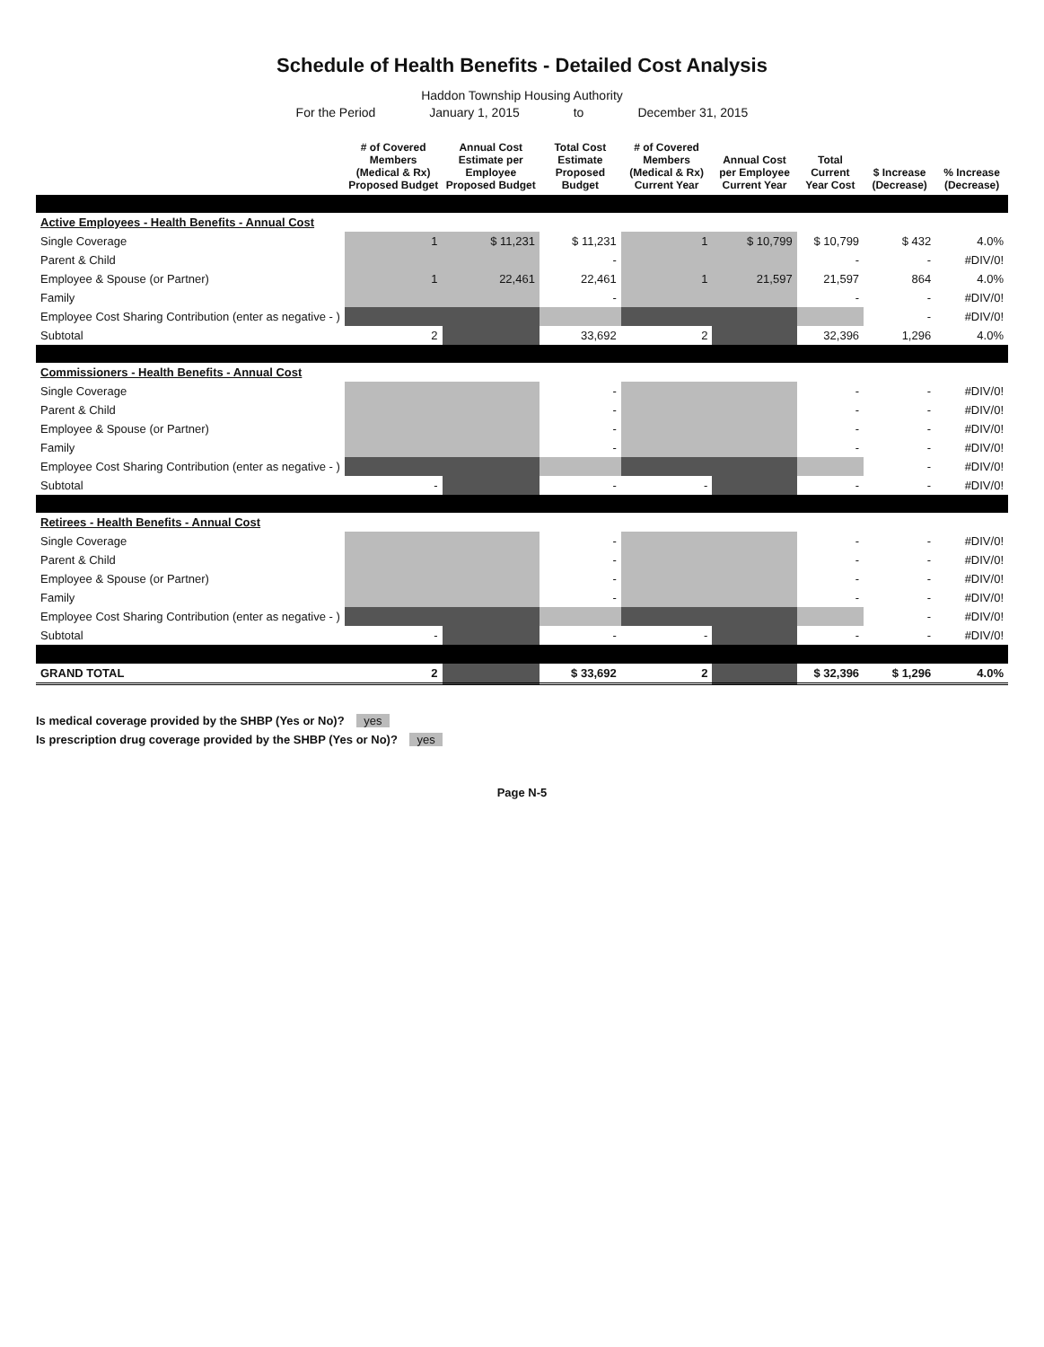Schedule of Health Benefits - Detailed Cost Analysis
Haddon Township Housing Authority
For the Period January 1, 2015 to December 31, 2015
| | # of Covered Members (Medical & Rx) Proposed Budget | Annual Cost Estimate per Employee Proposed Budget | Total Cost Estimate Proposed Budget | # of Covered Members (Medical & Rx) Current Year | Annual Cost per Employee Current Year | Total Current Year Cost | $ Increase (Decrease) | % Increase (Decrease) |
| --- | --- | --- | --- | --- | --- | --- | --- | --- |
| Active Employees - Health Benefits - Annual Cost | | | | | | | | |
| Single Coverage | 1 | $ 11,231 | $ 11,231 | 1 | $ 10,799 | $ 10,799 | $ 432 | 4.0% |
| Parent & Child | | | - | | | - | - | #DIV/0! |
| Employee & Spouse (or Partner) | 1 | 22,461 | 22,461 | 1 | 21,597 | 21,597 | 864 | 4.0% |
| Family | | | - | | | - | - | #DIV/0! |
| Employee Cost Sharing Contribution (enter as negative - ) | | | | | | | - | #DIV/0! |
| Subtotal | 2 | | 33,692 | 2 | | 32,396 | 1,296 | 4.0% |
| Commissioners - Health Benefits - Annual Cost | | | | | | | | |
| Single Coverage | | | - | | | - | - | #DIV/0! |
| Parent & Child | | | - | | | - | - | #DIV/0! |
| Employee & Spouse (or Partner) | | | - | | | - | - | #DIV/0! |
| Family | | | - | | | - | - | #DIV/0! |
| Employee Cost Sharing Contribution (enter as negative - ) | | | | | | | - | #DIV/0! |
| Subtotal | - | | - | - | | - | - | #DIV/0! |
| Retirees - Health Benefits - Annual Cost | | | | | | | | |
| Single Coverage | | | - | | | - | - | #DIV/0! |
| Parent & Child | | | - | | | - | - | #DIV/0! |
| Employee & Spouse (or Partner) | | | - | | | - | - | #DIV/0! |
| Family | | | - | | | - | - | #DIV/0! |
| Employee Cost Sharing Contribution (enter as negative - ) | | | | | | | - | #DIV/0! |
| Subtotal | - | | - | - | | - | - | #DIV/0! |
| GRAND TOTAL | 2 | | $ 33,692 | 2 | | $ 32,396 | $ 1,296 | 4.0% |
Is medical coverage provided by the SHBP (Yes or No)? yes
Is prescription drug coverage provided by the SHBP (Yes or No)? yes
Page N-5